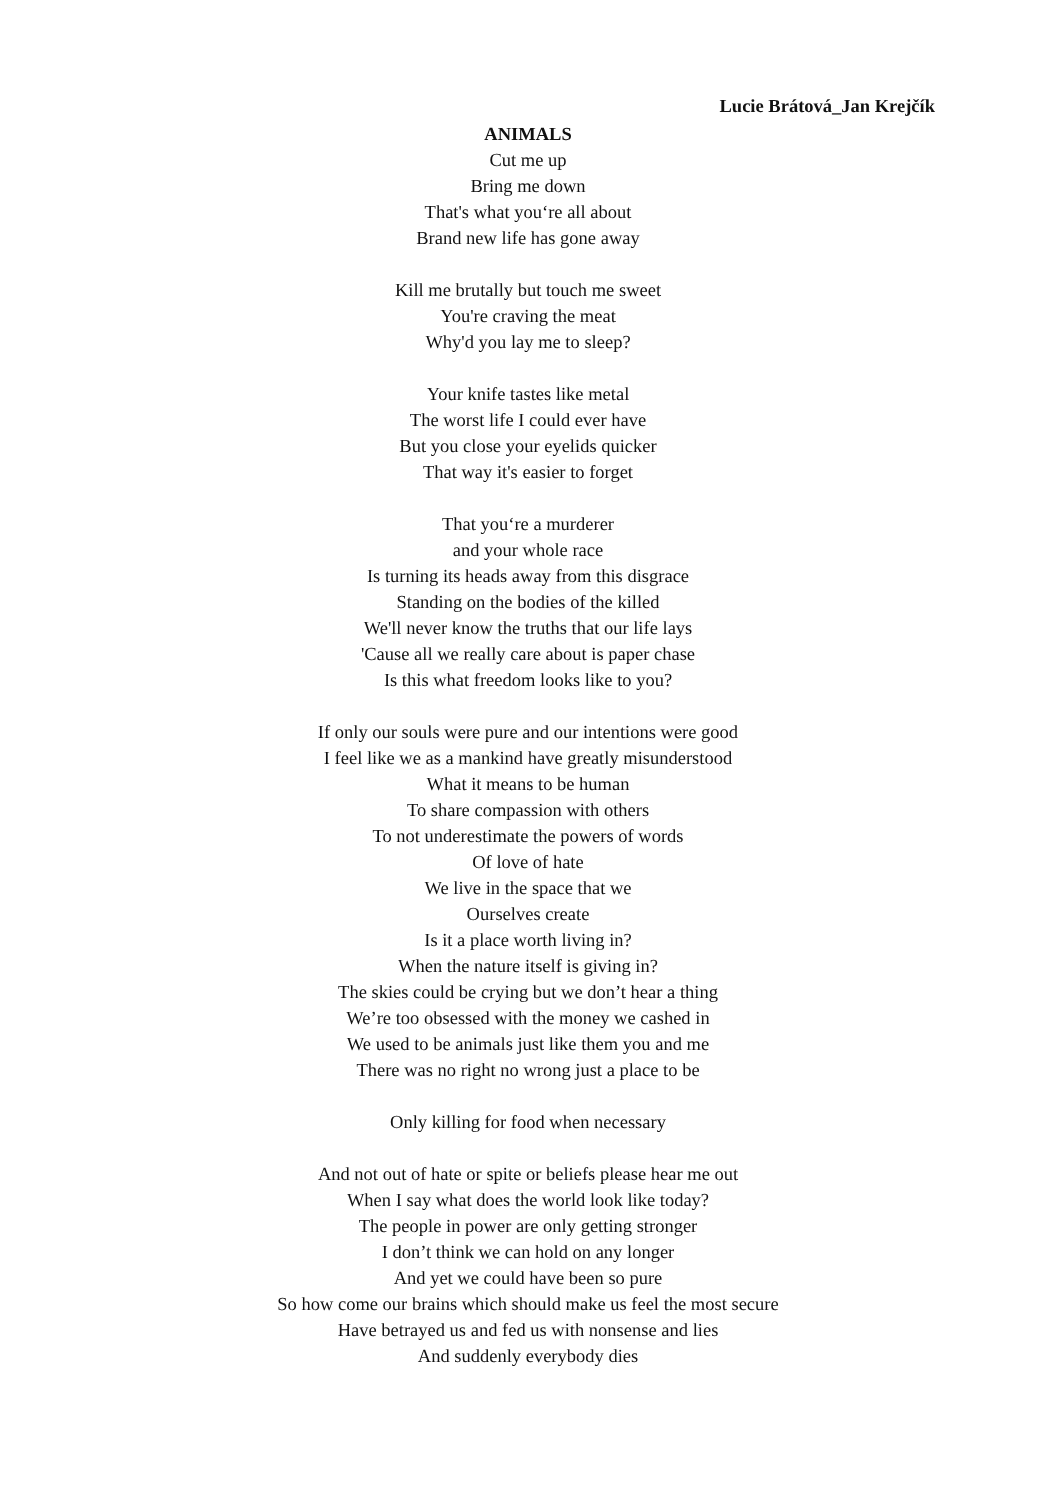Lucie Brátová_Jan Krejčík
ANIMALS
Cut me up
Bring me down
That's what you‘re all about
Brand new life has gone away
Kill me brutally but touch me sweet
You're craving the meat
Why'd you lay me to sleep?
Your knife tastes like metal
The worst life I could ever have
But you close your eyelids quicker
That way it's easier to forget
That you‘re a murderer
and your whole race
Is turning its heads away from this disgrace
Standing on the bodies of the killed
We'll never know the truths that our life lays
'Cause all we really care about is paper chase
Is this what freedom looks like to you?
If only our souls were pure and our intentions were good
I feel like we as a mankind have greatly misunderstood
What it means to be human
To share compassion with others
To not underestimate the powers of words
Of love of hate
We live in the space that we
Ourselves create
Is it a place worth living in?
When the nature itself is giving in?
The skies could be crying but we don’t hear a thing
We’re too obsessed with the money we cashed in
We used to be animals just like them you and me
There was no right no wrong just a place to be
Only killing for food when necessary
And not out of hate or spite or beliefs please hear me out
When I say what does the world look like today?
The people in power are only getting stronger
I don’t think we can hold on any longer
And yet we could have been so pure
So how come our brains which should make us feel the most secure
Have betrayed us and fed us with nonsense and lies
And suddenly everybody dies